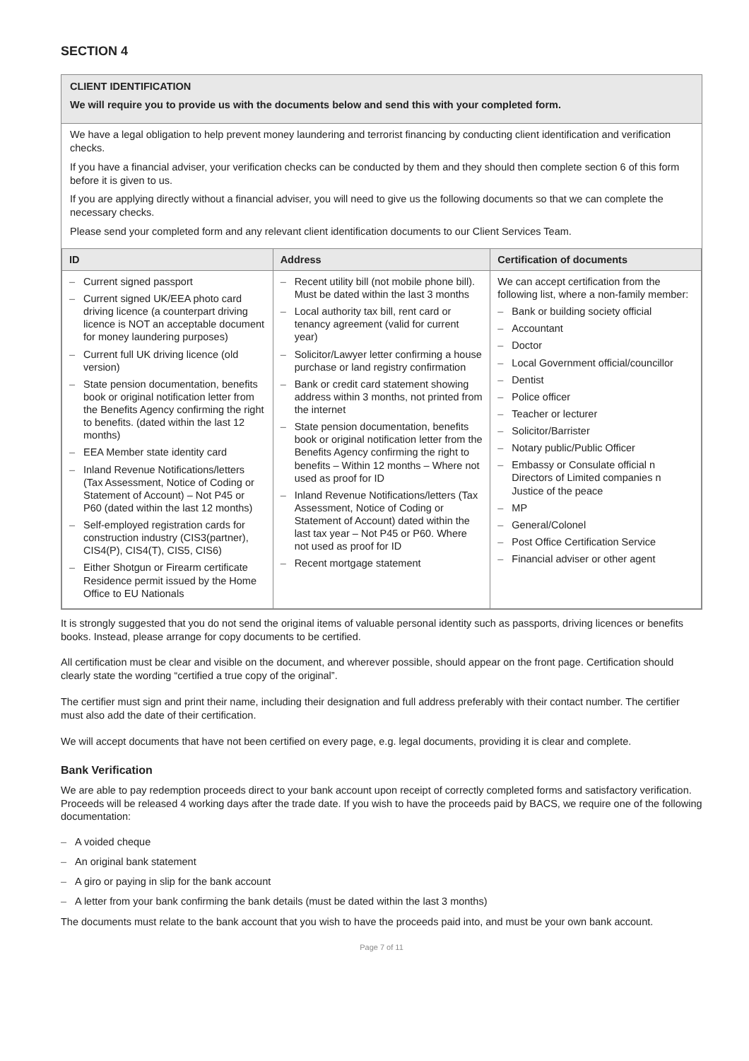SECTION 4
CLIENT IDENTIFICATION
We will require you to provide us with the documents below and send this with your completed form.
We have a legal obligation to help prevent money laundering and terrorist financing by conducting client identification and verification checks.
If you have a financial adviser, your verification checks can be conducted by them and they should then complete section 6 of this form before it is given to us.
If you are applying directly without a financial adviser, you will need to give us the following documents so that we can complete the necessary checks.
Please send your completed form and any relevant client identification documents to our Client Services Team.
| ID | Address | Certification of documents |
| --- | --- | --- |
| – Current signed passport – Current signed UK/EEA photo card driving licence (a counterpart driving licence is NOT an acceptable document for money laundering purposes) – Current full UK driving licence (old version) – State pension documentation, benefits book or original notification letter from the Benefits Agency confirming the right to benefits. (dated within the last 12 months) – EEA Member state identity card – Inland Revenue Notifications/letters (Tax Assessment, Notice of Coding or Statement of Account) – Not P45 or P60 (dated within the last 12 months) – Self-employed registration cards for construction industry (CIS3(partner), CIS4(P), CIS4(T), CIS5, CIS6) – Either Shotgun or Firearm certificate Residence permit issued by the Home Office to EU Nationals | – Recent utility bill (not mobile phone bill). Must be dated within the last 3 months – Local authority tax bill, rent card or tenancy agreement (valid for current year) – Solicitor/Lawyer letter confirming a house purchase or land registry confirmation – Bank or credit card statement showing address within 3 months, not printed from the internet – State pension documentation, benefits book or original notification letter from the Benefits Agency confirming the right to benefits – Within 12 months – Where not used as proof for ID – Inland Revenue Notifications/letters (Tax Assessment, Notice of Coding or Statement of Account) dated within the last tax year – Not P45 or P60. Where not used as proof for ID – Recent mortgage statement | We can accept certification from the following list, where a non-family member: – Bank or building society official – Accountant – Doctor – Local Government official/councillor – Dentist – Police officer – Teacher or lecturer – Solicitor/Barrister – Notary public/Public Officer – Embassy or Consulate official n Directors of Limited companies n Justice of the peace – MP – General/Colonel – Post Office Certification Service – Financial adviser or other agent |
It is strongly suggested that you do not send the original items of valuable personal identity such as passports, driving licences or benefits books. Instead, please arrange for copy documents to be certified.
All certification must be clear and visible on the document, and wherever possible, should appear on the front page. Certification should clearly state the wording “certified a true copy of the original”.
The certifier must sign and print their name, including their designation and full address preferably with their contact number. The certifier must also add the date of their certification.
We will accept documents that have not been certified on every page, e.g. legal documents, providing it is clear and complete.
Bank Verification
We are able to pay redemption proceeds direct to your bank account upon receipt of correctly completed forms and satisfactory verification. Proceeds will be released 4 working days after the trade date. If you wish to have the proceeds paid by BACS, we require one of the following documentation:
– A voided cheque
– An original bank statement
– A giro or paying in slip for the bank account
– A letter from your bank confirming the bank details (must be dated within the last 3 months)
The documents must relate to the bank account that you wish to have the proceeds paid into, and must be your own bank account.
Page 7 of 11